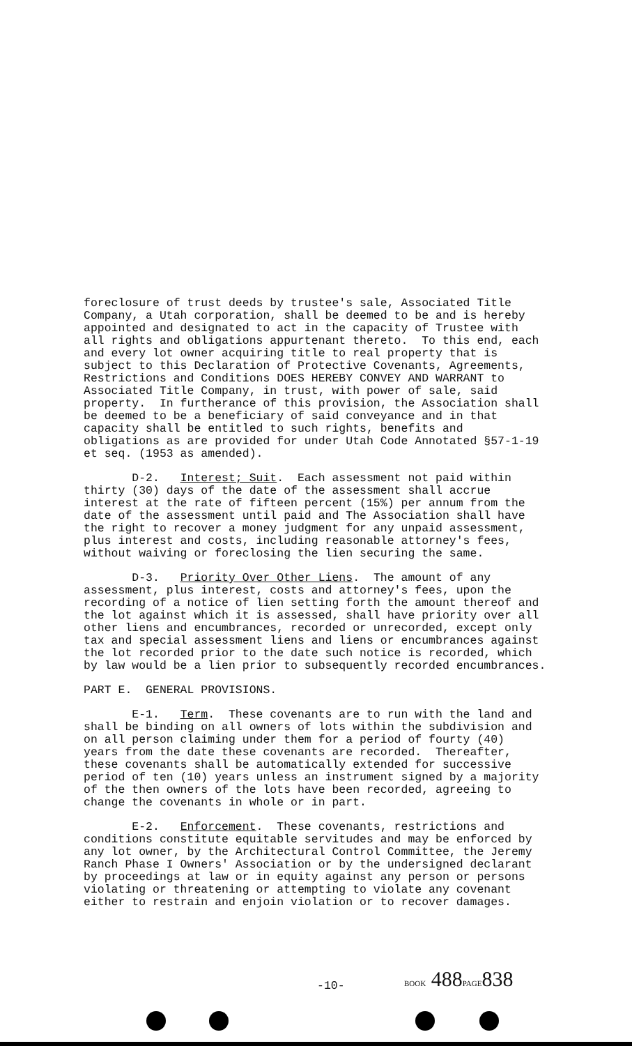foreclosure of trust deeds by trustee's sale, Associated Title Company, a Utah corporation, shall be deemed to be and is hereby appointed and designated to act in the capacity of Trustee with all rights and obligations appurtenant thereto. To this end, each and every lot owner acquiring title to real property that is subject to this Declaration of Protective Covenants, Agreements, Restrictions and Conditions DOES HEREBY CONVEY AND WARRANT to Associated Title Company, in trust, with power of sale, said property. In furtherance of this provision, the Association shall be deemed to be a beneficiary of said conveyance and in that capacity shall be entitled to such rights, benefits and obligations as are provided for under Utah Code Annotated §57-1-19 et seq. (1953 as amended).
D-2. Interest; Suit. Each assessment not paid within thirty (30) days of the date of the assessment shall accrue interest at the rate of fifteen percent (15%) per annum from the date of the assessment until paid and The Association shall have the right to recover a money judgment for any unpaid assessment, plus interest and costs, including reasonable attorney's fees, without waiving or foreclosing the lien securing the same.
D-3. Priority Over Other Liens. The amount of any assessment, plus interest, costs and attorney's fees, upon the recording of a notice of lien setting forth the amount thereof and the lot against which it is assessed, shall have priority over all other liens and encumbrances, recorded or unrecorded, except only tax and special assessment liens and liens or encumbrances against the lot recorded prior to the date such notice is recorded, which by law would be a lien prior to subsequently recorded encumbrances.
PART E. GENERAL PROVISIONS.
E-1. Term. These covenants are to run with the land and shall be binding on all owners of lots within the subdivision and on all person claiming under them for a period of fourty (40) years from the date these covenants are recorded. Thereafter, these covenants shall be automatically extended for successive period of ten (10) years unless an instrument signed by a majority of the then owners of the lots have been recorded, agreeing to change the covenants in whole or in part.
E-2. Enforcement. These covenants, restrictions and conditions constitute equitable servitudes and may be enforced by any lot owner, by the Architectural Control Committee, the Jeremy Ranch Phase I Owners' Association or by the undersigned declarant by proceedings at law or in equity against any person or persons violating or threatening or attempting to violate any covenant either to restrain and enjoin violation or to recover damages.
-10- BOOK 488PAGE838